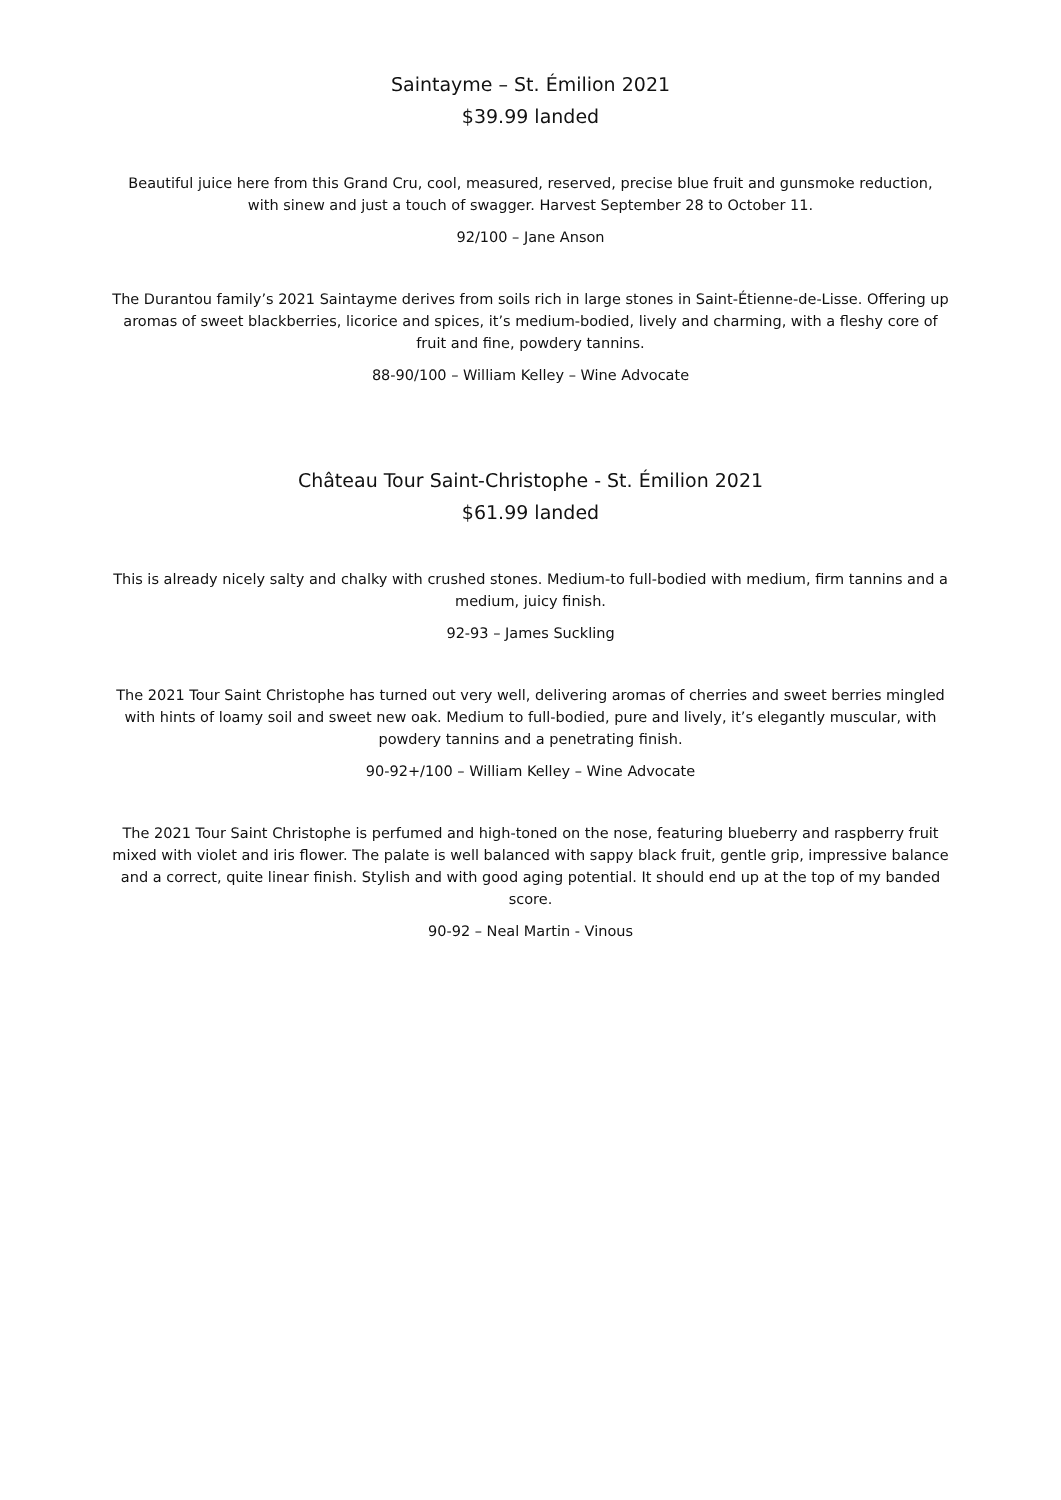Saintayme – St. Émilion 2021
$39.99 landed
Beautiful juice here from this Grand Cru, cool, measured, reserved, precise blue fruit and gunsmoke reduction, with sinew and just a touch of swagger. Harvest September 28 to October 11.
92/100 – Jane Anson
The Durantou family’s 2021 Saintayme derives from soils rich in large stones in Saint-Étienne-de-Lisse. Offering up aromas of sweet blackberries, licorice and spices, it’s medium-bodied, lively and charming, with a fleshy core of fruit and fine, powdery tannins.
88-90/100 – William Kelley – Wine Advocate
Château Tour Saint-Christophe - St. Émilion 2021
$61.99 landed
This is already nicely salty and chalky with crushed stones. Medium-to full-bodied with medium, firm tannins and a medium, juicy finish.
92-93 – James Suckling
The 2021 Tour Saint Christophe has turned out very well, delivering aromas of cherries and sweet berries mingled with hints of loamy soil and sweet new oak. Medium to full-bodied, pure and lively, it’s elegantly muscular, with powdery tannins and a penetrating finish.
90-92+/100 – William Kelley – Wine Advocate
The 2021 Tour Saint Christophe is perfumed and high-toned on the nose, featuring blueberry and raspberry fruit mixed with violet and iris flower. The palate is well balanced with sappy black fruit, gentle grip, impressive balance and a correct, quite linear finish. Stylish and with good aging potential. It should end up at the top of my banded score.
90-92 – Neal Martin - Vinous